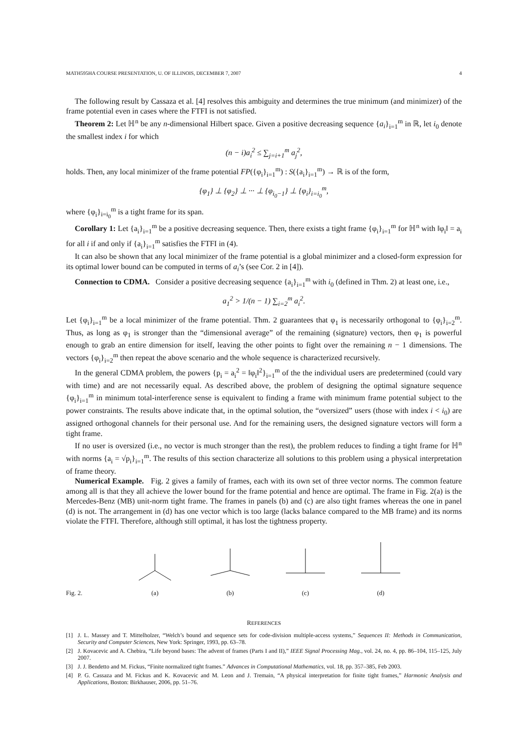MATH595HA COURSE PRESENTATION, U. OF ILLINOIS, DECEMBER 7, 2007 4
The following result by Cassaza et al. [4] resolves this ambiguity and determines the true minimum (and minimizer) of the frame potential even in cases where the FTFI is not satisfied.
Theorem 2: Let ℍ<sup>n</sup> be any n-dimensional Hilbert space. Given a positive decreasing sequence {a<sub>i</sub>}<sub>i=1</sub><sup>m</sup> in ℝ, let i<sub>0</sub> denote the smallest index i for which
(n − i)a<sub>i</sub><sup>2</sup> ≤ ∑<sub>j=i+1</sub><sup>m</sup> a<sub>j</sub><sup>2</sup>,
holds. Then, any local minimizer of the frame potential FP({φ<sub>i</sub>}<sub>i=1</sub><sup>m</sup>) : S({a<sub>i</sub>}<sub>i=1</sub><sup>m</sup>) → ℝ is of the form,
{φ<sub>1</sub>} ⊥ {φ<sub>2</sub>} ⊥ ··· ⊥ {φ<sub>i<sub>0</sub>−1</sub>} ⊥ {φ<sub>i</sub>}<sub>i=i<sub>0</sub></sub><sup>m</sup>,
where {φ<sub>i</sub>}<sub>i=i<sub>0</sub></sub><sup>m</sup> is a tight frame for its span.
Corollary 1: Let {a<sub>i</sub>}<sub>i=1</sub><sup>m</sup> be a positive decreasing sequence. Then, there exists a tight frame {φ<sub>i</sub>}<sub>i=1</sub><sup>m</sup> for ℍ<sup>n</sup> with ‖φ<sub>i</sub>‖ = a<sub>i</sub> for all i if and only if {a<sub>i</sub>}<sub>i=1</sub><sup>m</sup> satisfies the FTFI in (4).
It can also be shown that any local minimizer of the frame potential is a global minimizer and a closed-form expression for its optimal lower bound can be computed in terms of a<sub>i</sub>’s (see Cor. 2 in [4]).
Connection to CDMA. Consider a positive decreasing sequence {a<sub>i</sub>}<sub>i=1</sub><sup>m</sup> with i<sub>0</sub> (defined in Thm. 2) at least one, i.e.,
a<sub>1</sub><sup>2</sup> > 1/(n − 1) ∑<sub>i=2</sub><sup>m</sup> a<sub>i</sub><sup>2</sup>.
Let {φ<sub>i</sub>}<sub>i=1</sub><sup>m</sup> be a local minimizer of the frame potential. Thm. 2 guarantees that φ<sub>1</sub> is necessarily orthogonal to {φ<sub>i</sub>}<sub>i=2</sub><sup>m</sup>. Thus, as long as φ<sub>1</sub> is stronger than the “dimensional average” of the remaining (signature) vectors, then φ<sub>1</sub> is powerful enough to grab an entire dimension for itself, leaving the other points to fight over the remaining n − 1 dimensions. The vectors {φ<sub>i</sub>}<sub>i=2</sub><sup>m</sup> then repeat the above scenario and the whole sequence is characterized recursively.
In the general CDMA problem, the powers {p<sub>i</sub> = a<sub>i</sub><sup>2</sup> = ‖φ<sub>i</sub>‖<sup>2</sup>}<sub>i=1</sub><sup>m</sup> of the the individual users are predetermined (could vary with time) and are not necessarily equal. As described above, the problem of designing the optimal signature sequence {φ<sub>i</sub>}<sub>i=1</sub><sup>m</sup> in minimum total-interference sense is equivalent to finding a frame with minimum frame potential subject to the power constraints. The results above indicate that, in the optimal solution, the “oversized” users (those with index i < i<sub>0</sub>) are assigned orthogonal channels for their personal use. And for the remaining users, the designed signature vectors will form a tight frame.
If no user is oversized (i.e., no vector is much stronger than the rest), the problem reduces to finding a tight frame for ℍ<sup>n</sup> with norms {a<sub>i</sub> = √p<sub>i</sub>}<sub>i=1</sub><sup>m</sup>. The results of this section characterize all solutions to this problem using a physical interpretation of frame theory.
Numerical Example. Fig. 2 gives a family of frames, each with its own set of three vector norms. The common feature among all is that they all achieve the lower bound for the frame potential and hence are optimal. The frame in Fig. 2(a) is the Mercedes-Benz (MB) unit-norm tight frame. The frames in panels (b) and (c) are also tight frames whereas the one in panel (d) is not. The arrangement in (d) has one vector which is too large (lacks balance compared to the MB frame) and its norms violate the FTFI. Therefore, although still optimal, it has lost the tightness property.
Fig. 2.
(a)
(b)
(c)
(d)
REFERENCES
[1] J. L. Massey and T. Mittelholzer, “Welch’s bound and sequence sets for code-division multiple-access systems,” Sequences II: Methods in Communication, Security and Computer Sciences, New York: Springer, 1993, pp. 63–78.
[2] J. Kovacevic and A. Chebira, “Life beyond bases: The advent of frames (Parts I and II),” IEEE Signal Processing Mag., vol. 24, no. 4, pp. 86–104, 115–125, July 2007.
[3] J. J. Bendetto and M. Fickus, “Finite normalized tight frames.” Advances in Computational Mathematics, vol. 18, pp. 357–385, Feb 2003.
[4] P. G. Cassaza and M. Fickus and K. Kovacevic and M. Leon and J. Tremain, “A physical interpretation for finite tight frames,” Harmonic Analysis and Applications, Boston: Birkhauser, 2006, pp. 51–76.